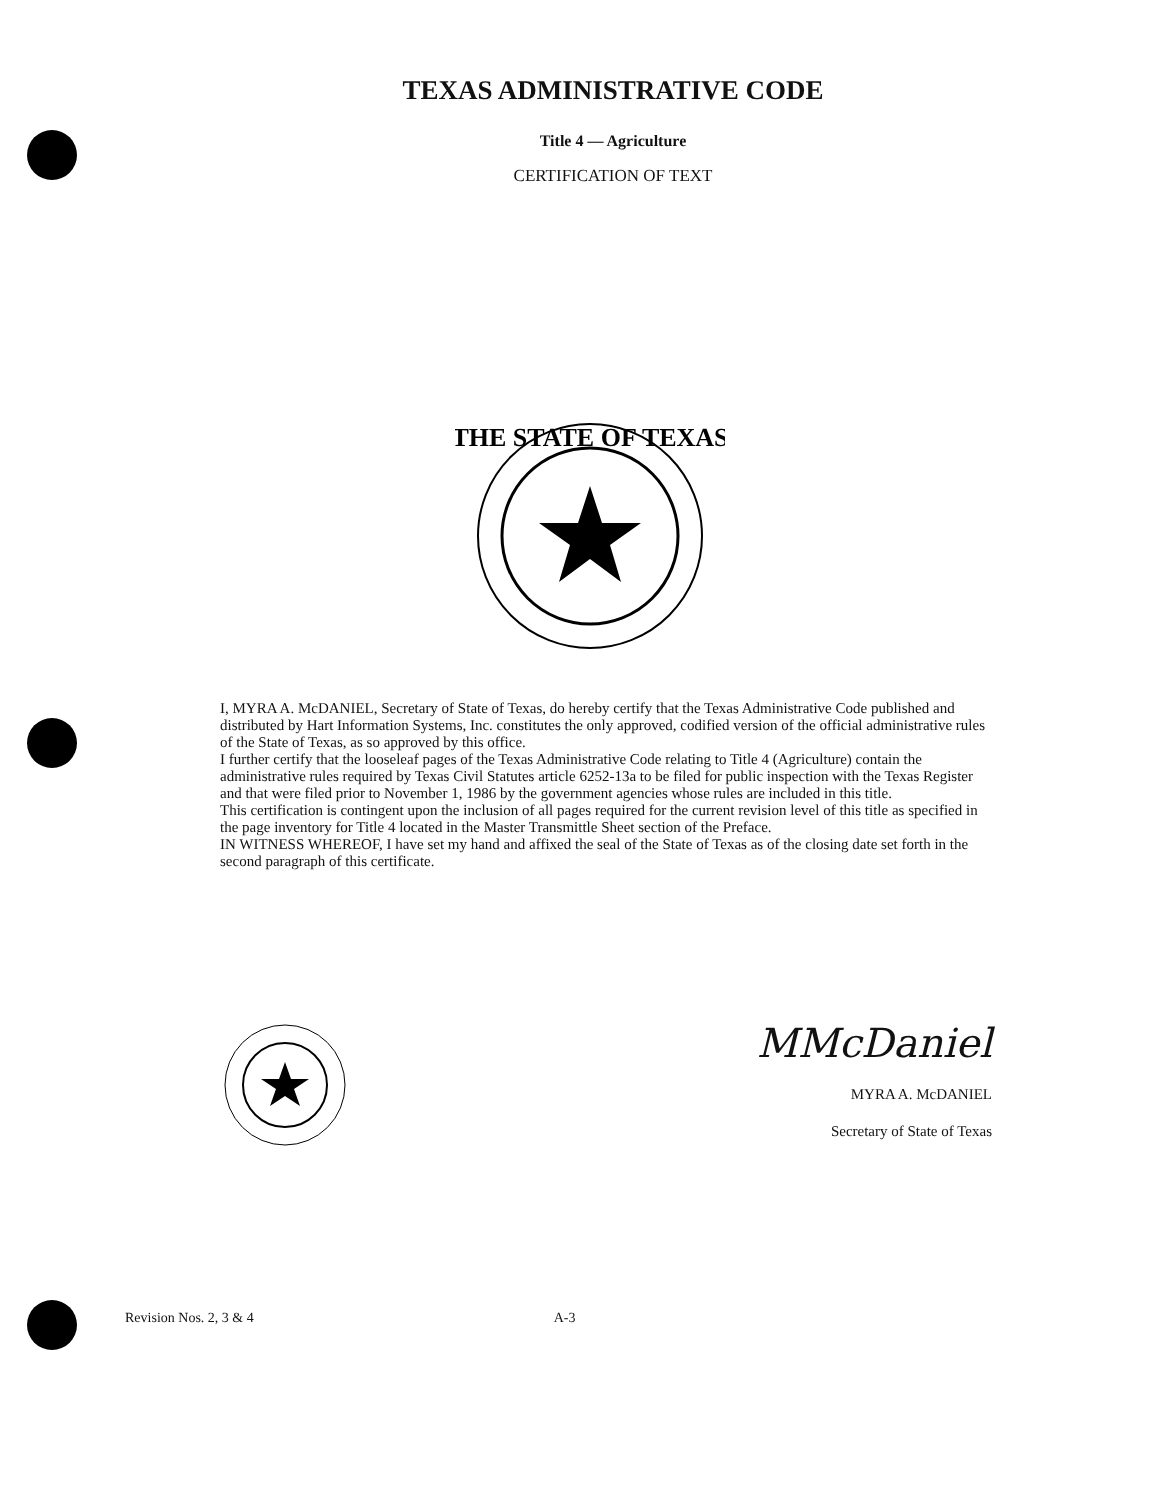TEXAS ADMINISTRATIVE CODE
Title 4 — Agriculture
CERTIFICATION OF TEXT
THE STATE OF TEXAS
I, MYRA A. McDANIEL, Secretary of State of Texas, do hereby certify that the Texas Administrative Code published and distributed by Hart Information Systems, Inc. constitutes the only approved, codified version of the official administrative rules of the State of Texas, as so approved by this office.
I further certify that the looseleaf pages of the Texas Administrative Code relating to Title 4 (Agriculture) contain the administrative rules required by Texas Civil Statutes article 6252-13a to be filed for public inspection with the Texas Register and that were filed prior to November 1, 1986 by the government agencies whose rules are included in this title.
This certification is contingent upon the inclusion of all pages required for the current revision level of this title as specified in the page inventory for Title 4 located in the Master Transmittle Sheet section of the Preface.
IN WITNESS WHEREOF, I have set my hand and affixed the seal of the State of Texas as of the closing date set forth in the second paragraph of this certificate.
MMcDaniel
MYRA A. McDANIEL
Secretary of State of Texas
Revision Nos. 2, 3 & 4 A-3